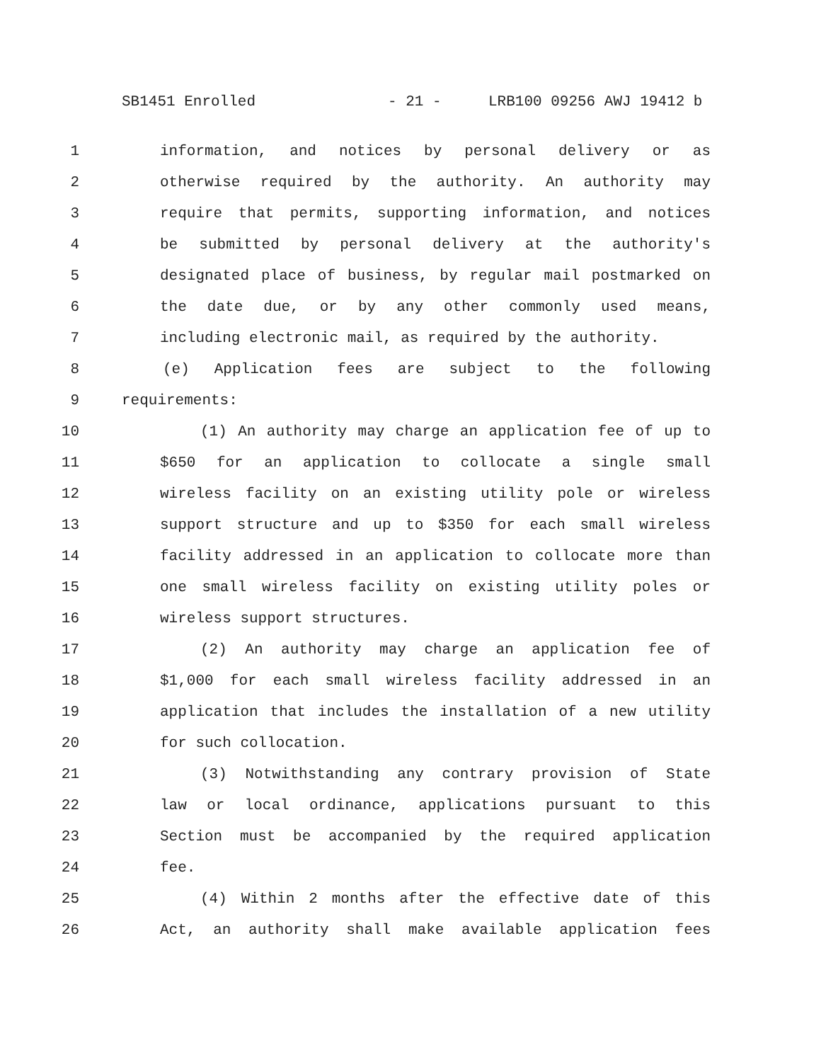SB1451 Enrolled - 21 - LRB100 09256 AWJ 19412 b
1 information, and notices by personal delivery or as
2 otherwise required by the authority. An authority may
3 require that permits, supporting information, and notices
4 be submitted by personal delivery at the authority's
5 designated place of business, by regular mail postmarked on
6 the date due, or by any other commonly used means,
7 including electronic mail, as required by the authority.
8 (e) Application fees are subject to the following
9 requirements:
10 (1) An authority may charge an application fee of up to
11 $650 for an application to collocate a single small
12 wireless facility on an existing utility pole or wireless
13 support structure and up to $350 for each small wireless
14 facility addressed in an application to collocate more than
15 one small wireless facility on existing utility poles or
16 wireless support structures.
17 (2) An authority may charge an application fee of
18 $1,000 for each small wireless facility addressed in an
19 application that includes the installation of a new utility
20 for such collocation.
21 (3) Notwithstanding any contrary provision of State
22 law or local ordinance, applications pursuant to this
23 Section must be accompanied by the required application
24 fee.
25 (4) Within 2 months after the effective date of this
26 Act, an authority shall make available application fees